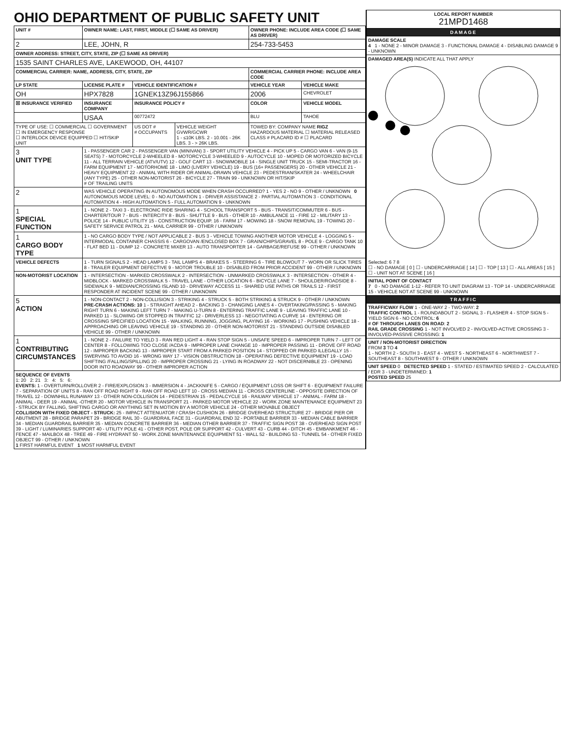OHIO DEPARTMENT OF PUBLIC SAFETY UNIT
| UNIT # | OWNER NAME: LAST, FIRST, MIDDLE (☐ SAME AS DRIVER) | | | OWNER PHONE: INCLUDE AREA CODE (☐ SAME AS DRIVER) | |
| --- | --- | --- | --- | --- | --- |
| 2 | LEE, JOHN, R | | | 254-733-5453 | |
| OWNER ADDRESS: STREET, CITY, STATE, ZIP (☐ SAME AS DRIVER) | | | | | |
| 1535 SAINT CHARLES AVE, LAKEWOOD, OH, 44107 | | | | | |
| COMMERCIAL CARRIER: NAME, ADDRESS, CITY, STATE, ZIP | | | | COMMERCIAL CARRIER PHONE: INCLUDE AREA CODE | |
| LP STATE | LICENSE PLATE # | VEHICLE IDENTIFICATION # | | VEHICLE YEAR | VEHICLE MAKE |
| OH | HPX7828 | 1GNEK13Z96J155866 | | 2006 | CHEVROLET |
| ☒ INSURANCE VERIFIED | INSURANCE COMPANY | INSURANCE POLICY # | | COLOR | VEHICLE MODEL |
| | USAA | 00772472 | | BLU | TAHOE |
| TYPE OF USE: ☐ COMMERCIAL ☐ GOVERNMENT ☐ IN EMERGENCY RESPONSE ☐ INTERLOCK DEVICE EQUIPPED ☐ HIT/SKIP UNIT | | US DOT # # OCCUPANTS | VEHICLE WEIGHT GVWR/GCWR 1 - ≤10K LBS. 2 - 10.001 - 26K LBS. 3 - > 26K LBS. | TOWED BY: COMPANY NAME RIGZ HAZARDOUS MATERIAL ☐ MATERIAL RELEASED CLASS # PLACARD ID # ☐ PLACARD | |
| 3 UNIT TYPE | 1 - PASSENGER CAR 2 - PASSENGER VAN (MINIVAN) 3 - SPORT UTILITY VEHICLE 4 - PICK UP 5 - CARGO VAN 6 - VAN (9-15 SEATS) 7 - MOTORCYCLE 2-WHEELED 8 - MOTORCYCLE 3-WHEELED 9 - AUTOCYCLE 10 - MOPED OR MOTORIZED BICYCLE 11 - ALL TERRAIN VEHICLE (ATV/UTV) 12 - GOLF CART 13 - SNOWMOBILE 14 - SINGLE UNIT TRUCK 15 - SEMI-TRACTOR 16 - FARM EQUIPMENT 17 - MOTORHOME 18 - LIMO (LIVERY VEHICLE) 19 - BUS (16+ PASSENGERS) 20 - OTHER VEHICLE 21 - HEAVY EQUIPMENT 22 - ANIMAL WITH RIDER OR ANIMAL-DRAWN VEHICLE 23 - PEDESTRIAN/SKATER 24 - WHEELCHAIR (ANY TYPE) 25 - OTHER NON-MOTORIST 26 - BICYCLE 27 - TRAIN 99 - UNKNOWN OR HIT/SKIP # OF TRAILING UNITS | | | | |
| 2 | WAS VEHICLE OPERATING IN AUTONOMOUS MODE WHEN CRASH OCCURRED? 1 - YES 2 - NO 9 - OTHER / UNKNOWN 0 AUTONOMOUS MODE LEVEL: 0 - NO AUTOMATION 1 - DRIVER ASSISTANCE 2 - PARTIAL AUTOMATION 3 - CONDITIONAL AUTOMATION 4 - HIGH AUTOMATION 5 - FULL AUTOMATION 9 - UNKNOWN | | | | |
| 1 SPECIAL FUNCTION | 1 - NONE 2 - TAXI 3 - ELECTRONIC RIDE SHARING 4 - SCHOOL TRANSPORT 5 - BUS - TRANSIT/COMMUTER 6 - BUS - CHARTER/TOUR 7 - BUS - INTERCITY 8 - BUS - SHUTTLE 9 - BUS - OTHER 10 - AMBULANCE 11 - FIRE 12 - MILITARY 13 - POLICE 14 - PUBLIC UTILITY 15 - CONSTRUCTION EQUIP. 16 - FARM 17 - MOWING 18 - SNOW REMOVAL 19 - TOWING 20 - SAFETY SERVICE PATROL 21 - MAIL CARRIER 99 - OTHER / UNKNOWN | | | | |
| 1 CARGO BODY TYPE | 1 - NO CARGO BODY TYPE / NOT APPLICABLE 2 - BUS 3 - VEHICLE TOWING ANOTHER MOTOR VEHICLE 4 - LOGGING 5 - INTERMODAL CONTAINER CHASSIS 6 - CARGOVAN /ENCLOSED BOX 7 - GRAIN/CHIPS/GRAVEL 8 - POLE 9 - CARGO TANK 10 - FLAT BED 11 - DUMP 12 - CONCRETE MIXER 13 - AUTO TRANSPORTER 14 - GARBAGE/REFUSE 99 - OTHER / UNKNOWN | | | | |
| VEHICLE DEFECTS | 1 - TURN SIGNALS 2 - HEAD LAMPS 3 - TAIL LAMPS 4 - BRAKES 5 - STEERING 6 - TIRE BLOWOUT 7 - WORN OR SLICK TIRES 8 - TRAILER EQUIPMENT DEFECTIVE 9 - MOTOR TROUBLE 10 - DISABLED FROM PRIOR ACCIDENT 99 - OTHER / UNKNOWN | | | | |
| NON-MOTORIST LOCATION | 1 - INTERSECTION - MARKED CROSSWALK 2 - INTERSECTION - UNMARKED CROSSWALK 3 - INTERSECTION - OTHER 4 - MIDBLOCK - MARKED CROSSWALK 5 - TRAVEL LANE - OTHER LOCATION 6 - BICYCLE LANE 7 - SHOULDER/ROADSIDE 8 - SIDEWALK 9 - MEDIAN/CROSSING ISLAND 10 - DRIVEWAY ACCESS 11 - SHARED USE PATHS OR TRAILS 12 - FIRST RESPONDER AT INCIDENT SCENE 99 - OTHER / UNKNOWN | | | | |
| 5 ACTION | 1 - NON-CONTACT 2 - NON-COLLISION 3 - STRIKING 4 - STRUCK 5 - BOTH STRIKING & STRUCK 9 - OTHER / UNKNOWN PRE-CRASH ACTIONS: 10 1 - STRAIGHT AHEAD 2 - BACKING 3 - CHANGING LANES 4 - OVERTAKING/PASSING 5 - MAKING RIGHT TURN 6 - MAKING LEFT TURN 7 - MAKING U-TURN 8 - ENTERING TRAFFIC LANE 9 - LEAVING TRAFFIC LANE 10 - PARKED 11 - SLOWING OR STOPPED IN TRAFFIC 12 - DRIVERLESS 13 - NEGOTIATING A CURVE 14 - ENTERING OR CROSSING SPECIFIED LOCATION 15 - WALKING, RUNNING, JOGGING, PLAYING 16 - WORKING 17 - PUSHING VEHICLE 18 - APPROACHING OR LEAVING VEHICLE 19 - STANDING 20 - OTHER NON-MOTORIST 21 - STANDING OUTSIDE DISABLED VEHICLE 99 - OTHER / UNKNOWN | | | | |
| 1 CONTRIBUTING CIRCUMSTANCES | 1 - NONE 2 - FAILURE TO YIELD 3 - RAN RED LIGHT 4 - RAN STOP SIGN 5 - UNSAFE SPEED 6 - IMPROPER TURN 7 - LEFT OF CENTER 8 - FOLLOWING TOO CLOSE /ACDA 9 - IMPROPER LANE CHANGE 10 - IMPROPER PASSING 11 - DROVE OFF ROAD 12 - IMPROPER BACKING 13 - IMPROPER START FROM A PARKED POSITION 14 - STOPPED OR PARKED ILLEGALLY 15 - SWERVING TO AVOID 16 - WRONG WAY 17 - VISION OBSTRUCTION 18 - OPERATING DEFECTIVE EQUIPMENT 19 - LOAD SHIFTING /FALLING/SPILLING 20 - IMPROPER CROSSING 21 - LYING IN ROADWAY 22 - NOT DISCERNIBLE 23 - OPENING DOOR INTO ROADWAY 99 - OTHER IMPROPER ACTION | | | | |
| SEQUENCE OF EVENTS 1: 20 2: 21 3: 4: 5: 6: EVENTS: 1 - OVERTURN/ROLLOVER 2 - FIRE/EXPLOSION 3 - IMMERSION 4 - JACKKNIFE 5 - CARGO / EQUIPMENT LOSS OR SHIFT 6 - EQUIPMENT FAILURE 7 - SEPARATION OF UNITS 8 - RAN OFF ROAD RIGHT 9 - RAN OFF ROAD LEFT 10 - CROSS MEDIAN 11 - CROSS CENTERLINE - OPPOSITE DIRECTION OF TRAVEL 12 - DOWNHILL RUNAWAY 13 - OTHER NON-COLLISION 14 - PEDESTRIAN 15 - PEDALCYCLE 16 - RAILWAY VEHICLE 17 - ANIMAL - FARM 18 - ANIMAL - DEER 19 - ANIMAL -OTHER 20 - MOTOR VEHICLE IN TRANSPORT 21 - PARKED MOTOR VEHICLE 22 - WORK ZONE MAINTENANCE EQUIPMENT 23 - STRUCK BY FALLING, SHIFTING CARGO OR ANYTHING SET IN MOTION BY A MOTOR VEHICLE 24 - OTHER MOVABLE OBJECT COLLISION WITH FIXED OBJECT - STRUCK: 25 - IMPACT ATTENUATOR / CRASH CUSHION 26 - BRIDGE OVERHEAD STRUCTURE 27 - BRIDGE PIER OR ABUTMENT 28 - BRIDGE PARAPET 29 - BRIDGE RAIL 30 - GUARDRAIL FACE 31 - GUARDRAIL END 32 - PORTABLE BARRIER 33 - MEDIAN CABLE BARRIER 34 - MEDIAN GUARDRAIL BARRIER 35 - MEDIAN CONCRETE BARRIER 36 - MEDIAN OTHER BARRIER 37 - TRAFFIC SIGN POST 38 - OVERHEAD SIGN POST 39 - LIGHT / LUMINARIES SUPPORT 40 - UTILITY POLE 41 - OTHER POST, POLE OR SUPPORT 42 - CULVERT 43 - CURB 44 - DITCH 45 - EMBANKMENT 46 - FENCE 47 - MAILBOX 48 - TREE 49 - FIRE HYDRANT 50 - WORK ZONE MAINTENANCE EQUIPMENT 51 - WALL 52 - BUILDING 53 - TUNNEL 54 - OTHER FIXED OBJECT 99 - OTHER / UNKNOWN 1 FIRST HARMFUL EVENT 1 MOST HARMFUL EVENT | | | | | |
| LOCAL REPORT NUMBER 21MPD1468 |
| --- |
| DAMAGE |
| DAMAGE SCALE 4 1 - NONE 2 - MINOR DAMAGE 3 - FUNCTIONAL DAMAGE 4 - DISABLING DAMAGE 9 - UNKNOWN |
| DAMAGED AREA(S) INDICATE ALL THAT APPLY Selected: 6 7 8 ☐ - NO DAMAGE [ 0 ] ☐ - UNDERCARRIAGE [ 14 ] ☐ - TOP [ 13 ] ☐ - ALL AREAS [ 15 ] ☐ - UNIT NOT AT SCENE [ 16 ] |
| INITIAL POINT OF CONTACT 7 0 - NO DAMAGE 1-12 - REFER TO UNIT DIAGRAM 13 - TOP 14 - UNDERCARRIAGE 15 - VEHICLE NOT AT SCENE 99 - UNKNOWN |
| TRAFFIC |
| TRAFFICWAY FLOW 1 - ONE-WAY 2 - TWO-WAY: 2 TRAFFIC CONTROL 1 - ROUNDABOUT 2 - SIGNAL 3 - FLASHER 4 - STOP SIGN 5 - YIELD SIGN 6 - NO CONTROL: 6 # OF THROUGH LANES ON ROAD : 2 RAIL GRADE CROSSING 1 - NOT INVOLVED 2 - INVOLVED-ACTIVE CROSSING 3 - INVOLVED-PASSIVE CROSSING: 1 |
| UNIT / NON-MOTORIST DIRECTION FROM 3 TO 4 1 - NORTH 2 - SOUTH 3 - EAST 4 - WEST 5 - NORTHEAST 6 - NORTHWEST 7 - SOUTHEAST 8 - SOUTHWEST 9 - OTHER / UNKNOWN |
| UNIT SPEED 0 DETECTED SPEED 1 - STATED / ESTIMATED SPEED 2 - CALCULATED / EDR 3 - UNDETERMINED: 1 POSTED SPEED 25 |